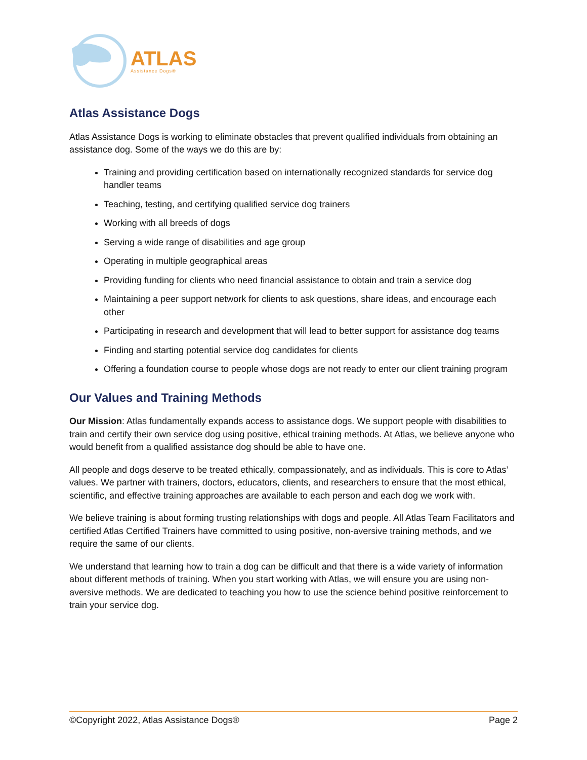ATLAS
Assistance Dogs®
Atlas Assistance Dogs
Atlas Assistance Dogs is working to eliminate obstacles that prevent qualified individuals from obtaining an assistance dog. Some of the ways we do this are by:
Training and providing certification based on internationally recognized standards for service dog handler teams
Teaching, testing, and certifying qualified service dog trainers
Working with all breeds of dogs
Serving a wide range of disabilities and age group
Operating in multiple geographical areas
Providing funding for clients who need financial assistance to obtain and train a service dog
Maintaining a peer support network for clients to ask questions, share ideas, and encourage each other
Participating in research and development that will lead to better support for assistance dog teams
Finding and starting potential service dog candidates for clients
Offering a foundation course to people whose dogs are not ready to enter our client training program
Our Values and Training Methods
Our Mission: Atlas fundamentally expands access to assistance dogs. We support people with disabilities to train and certify their own service dog using positive, ethical training methods. At Atlas, we believe anyone who would benefit from a qualified assistance dog should be able to have one.
All people and dogs deserve to be treated ethically, compassionately, and as individuals. This is core to Atlas’ values. We partner with trainers, doctors, educators, clients, and researchers to ensure that the most ethical, scientific, and effective training approaches are available to each person and each dog we work with.
We believe training is about forming trusting relationships with dogs and people. All Atlas Team Facilitators and certified Atlas Certified Trainers have committed to using positive, non-aversive training methods, and we require the same of our clients.
We understand that learning how to train a dog can be difficult and that there is a wide variety of information about different methods of training. When you start working with Atlas, we will ensure you are using non-aversive methods. We are dedicated to teaching you how to use the science behind positive reinforcement to train your service dog.
©Copyright 2022, Atlas Assistance Dogs® Page 2